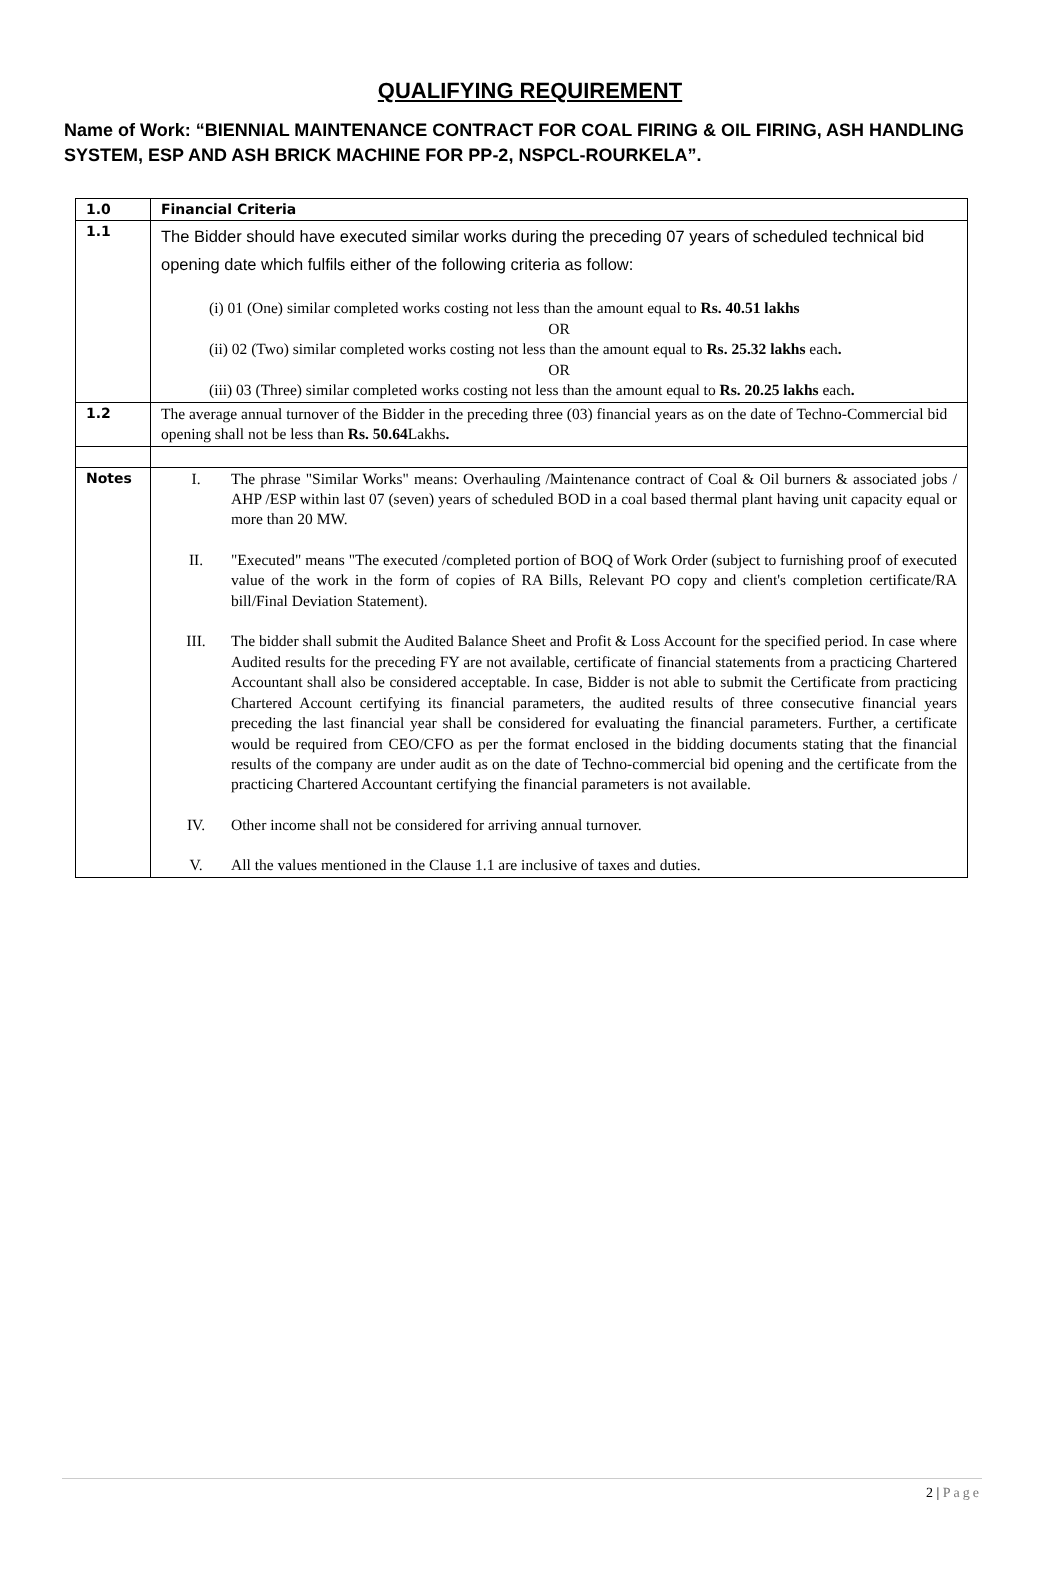QUALIFYING REQUIREMENT
Name of Work: “BIENNIAL MAINTENANCE CONTRACT FOR COAL FIRING & OIL FIRING, ASH HANDLING SYSTEM, ESP AND ASH BRICK MACHINE FOR PP-2, NSPCL-ROURKELA”.
| 1.0 | Financial Criteria |
| 1.1 | The Bidder should have executed similar works during the preceding 07 years of scheduled technical bid opening date which fulfils either of the following criteria as follow: (i) 01 (One) similar completed works costing not less than the amount equal to Rs. 40.51 lakhs OR (ii) 02 (Two) similar completed works costing not less than the amount equal to Rs. 25.32 lakhs each . OR (iii) 03 (Three) similar completed works costing not less than the amount equal to Rs. 20.25 lakhs each . |
| 1.2 | The average annual turnover of the Bidder in the preceding three (03) financial years as on the date of Techno-Commercial bid opening shall not be less than Rs. 50.64 Lakhs . |
| Notes | I. The phrase "Similar Works" means: Overhauling /Maintenance contract of Coal & Oil burners & associated jobs / AHP /ESP within last 07 (seven) years of scheduled BOD in a coal based thermal plant having unit capacity equal or more than 20 MW. II. "Executed" means "The executed /completed portion of BOQ of Work Order (subject to furnishing proof of executed value of the work in the form of copies of RA Bills, Relevant PO copy and client's completion certificate/RA bill/Final Deviation Statement). III. The bidder shall submit the Audited Balance Sheet and Profit & Loss Account for the specified period. In case where Audited results for the preceding FY are not available, certificate of financial statements from a practicing Chartered Accountant shall also be considered acceptable. In case, Bidder is not able to submit the Certificate from practicing Chartered Account certifying its financial parameters, the audited results of three consecutive financial years preceding the last financial year shall be considered for evaluating the financial parameters. Further, a certificate would be required from CEO/CFO as per the format enclosed in the bidding documents stating that the financial results of the company are under audit as on the date of Techno-commercial bid opening and the certificate from the practicing Chartered Accountant certifying the financial parameters is not available. IV. Other income shall not be considered for arriving annual turnover. V. All the values mentioned in the Clause 1.1 are inclusive of taxes and duties. |
2 | Page